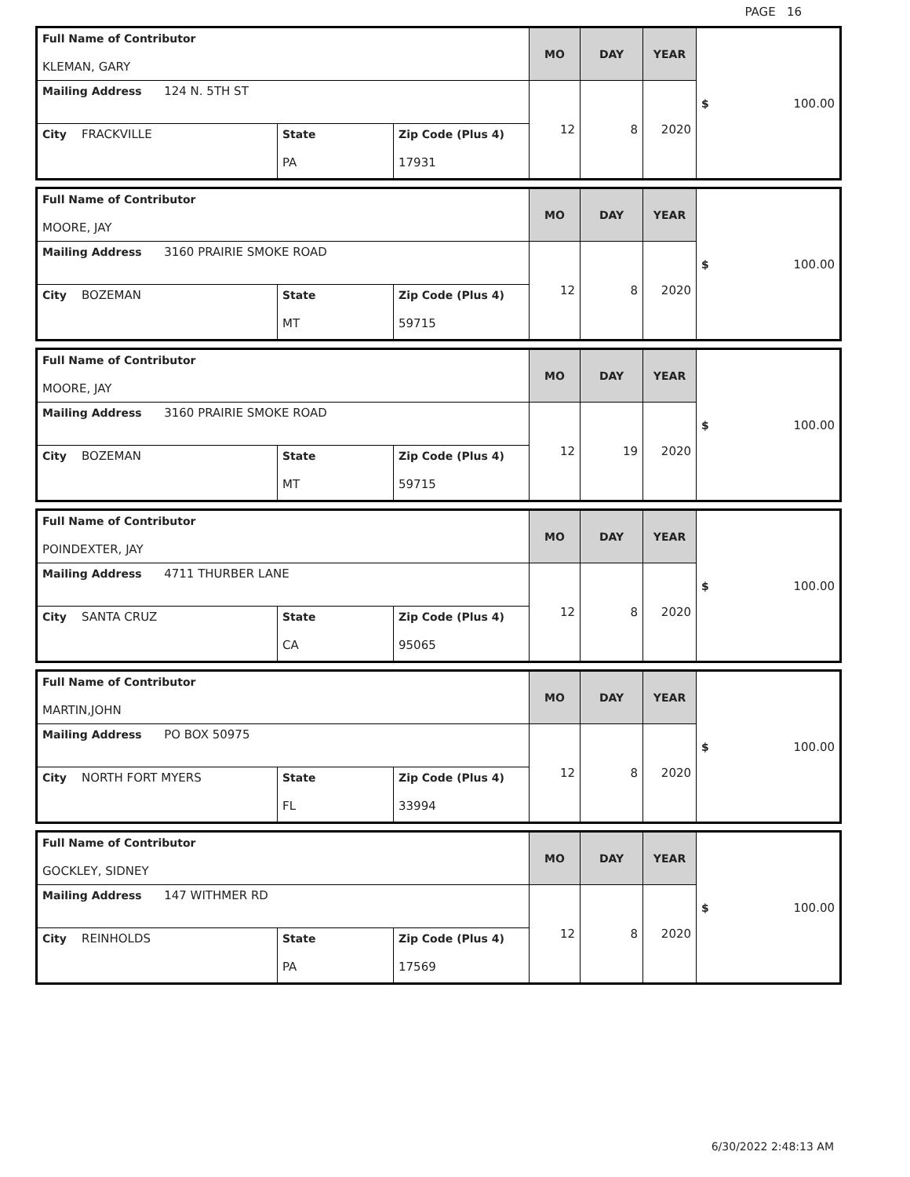PAGE 16
| Full Name of Contributor KLEMAN, GARY | | | MO | DAY | YEAR | $ 100.00 |
| Mailing Address 124 N. 5TH ST | | | 12 | 8 | 2020 | |
| City FRACKVILLE | State PA | Zip Code (Plus 4) 17931 | | | | |
| Full Name of Contributor MOORE, JAY | | | MO | DAY | YEAR | $ 100.00 |
| Mailing Address 3160 PRAIRIE SMOKE ROAD | | | 12 | 8 | 2020 | |
| City BOZEMAN | State MT | Zip Code (Plus 4) 59715 | | | | |
| Full Name of Contributor MOORE, JAY | | | MO | DAY | YEAR | $ 100.00 |
| Mailing Address 3160 PRAIRIE SMOKE ROAD | | | 12 | 19 | 2020 | |
| City BOZEMAN | State MT | Zip Code (Plus 4) 59715 | | | | |
| Full Name of Contributor POINDEXTER, JAY | | | MO | DAY | YEAR | $ 100.00 |
| Mailing Address 4711 THURBER LANE | | | 12 | 8 | 2020 | |
| City SANTA CRUZ | State CA | Zip Code (Plus 4) 95065 | | | | |
| Full Name of Contributor MARTIN,JOHN | | | MO | DAY | YEAR | $ 100.00 |
| Mailing Address PO BOX 50975 | | | 12 | 8 | 2020 | |
| City NORTH FORT MYERS | State FL | Zip Code (Plus 4) 33994 | | | | |
| Full Name of Contributor GOCKLEY, SIDNEY | | | MO | DAY | YEAR | $ 100.00 |
| Mailing Address 147 WITHMER RD | | | 12 | 8 | 2020 | |
| City REINHOLDS | State PA | Zip Code (Plus 4) 17569 | | | | |
6/30/2022 2:48:13 AM